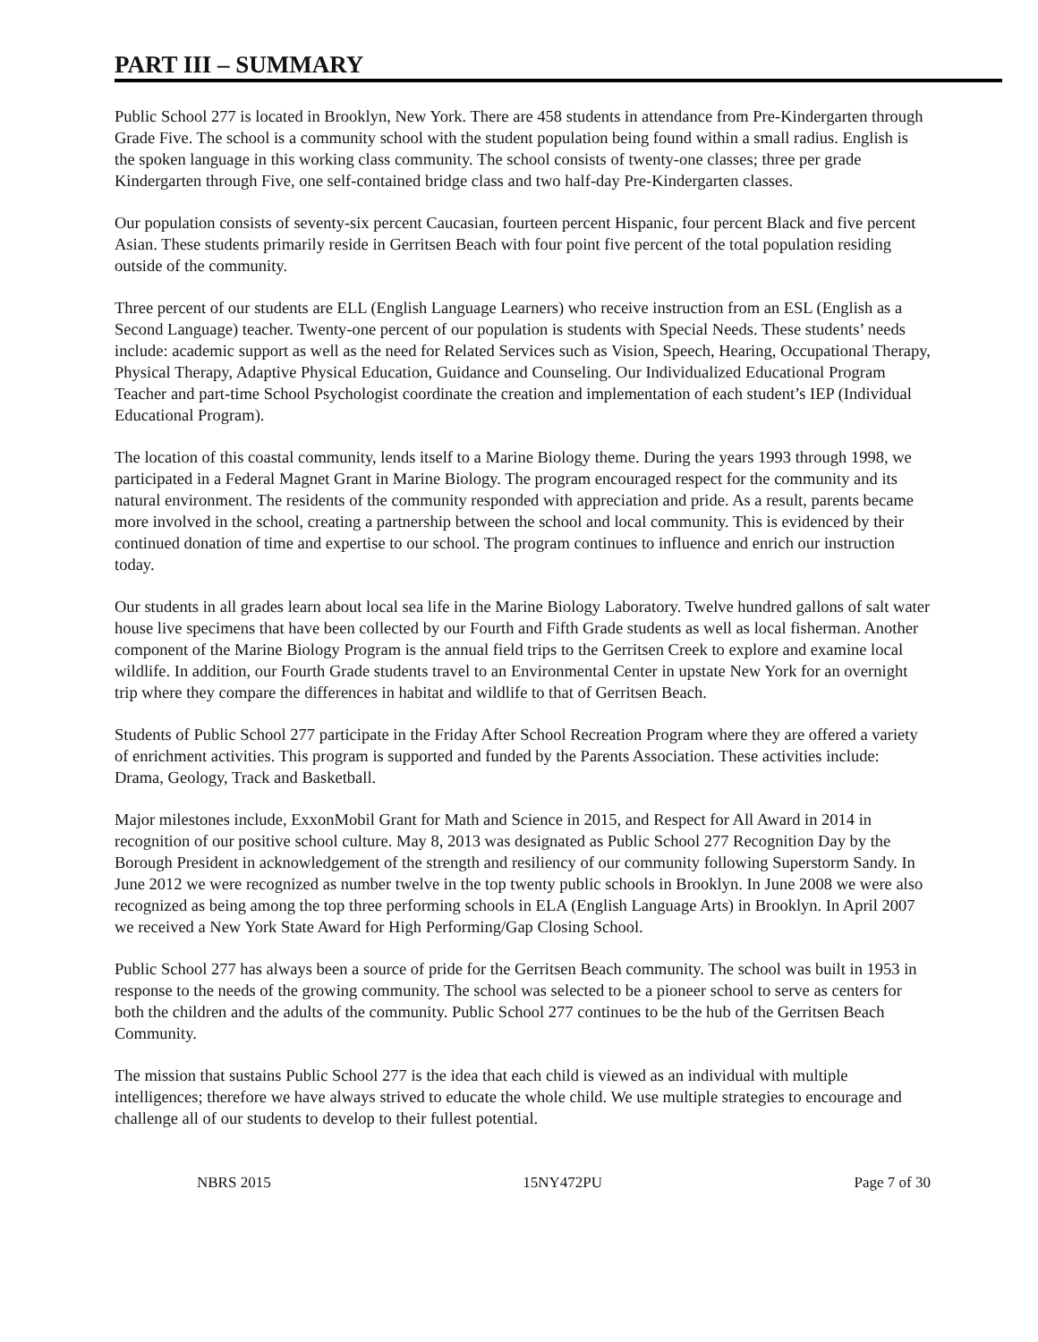PART III – SUMMARY
Public School 277 is located in Brooklyn, New York. There are 458 students in attendance from Pre-Kindergarten through Grade Five. The school is a community school with the student population being found within a small radius. English is the spoken language in this working class community. The school consists of twenty-one classes; three per grade Kindergarten through Five, one self-contained bridge class and two half-day Pre-Kindergarten classes.
Our population consists of seventy-six percent Caucasian, fourteen percent Hispanic, four percent Black and five percent Asian. These students primarily reside in Gerritsen Beach with four point five percent of the total population residing outside of the community.
Three percent of our students are ELL (English Language Learners) who receive instruction from an ESL (English as a Second Language) teacher. Twenty-one percent of our population is students with Special Needs. These students’ needs include: academic support as well as the need for Related Services such as Vision, Speech, Hearing, Occupational Therapy, Physical Therapy, Adaptive Physical Education, Guidance and Counseling. Our Individualized Educational Program Teacher and part-time School Psychologist coordinate the creation and implementation of each student’s IEP (Individual Educational Program).
The location of this coastal community, lends itself to a Marine Biology theme. During the years 1993 through 1998, we participated in a Federal Magnet Grant in Marine Biology. The program encouraged respect for the community and its natural environment. The residents of the community responded with appreciation and pride. As a result, parents became more involved in the school, creating a partnership between the school and local community. This is evidenced by their continued donation of time and expertise to our school. The program continues to influence and enrich our instruction today.
Our students in all grades learn about local sea life in the Marine Biology Laboratory. Twelve hundred gallons of salt water house live specimens that have been collected by our Fourth and Fifth Grade students as well as local fisherman. Another component of the Marine Biology Program is the annual field trips to the Gerritsen Creek to explore and examine local wildlife. In addition, our Fourth Grade students travel to an Environmental Center in upstate New York for an overnight trip where they compare the differences in habitat and wildlife to that of Gerritsen Beach.
Students of Public School 277 participate in the Friday After School Recreation Program where they are offered a variety of enrichment activities. This program is supported and funded by the Parents Association. These activities include: Drama, Geology, Track and Basketball.
Major milestones include, ExxonMobil Grant for Math and Science in 2015, and Respect for All Award in 2014 in recognition of our positive school culture. May 8, 2013 was designated as Public School 277 Recognition Day by the Borough President in acknowledgement of the strength and resiliency of our community following Superstorm Sandy. In June 2012 we were recognized as number twelve in the top twenty public schools in Brooklyn. In June 2008 we were also recognized as being among the top three performing schools in ELA (English Language Arts) in Brooklyn. In April 2007 we received a New York State Award for High Performing/Gap Closing School.
Public School 277 has always been a source of pride for the Gerritsen Beach community. The school was built in 1953 in response to the needs of the growing community. The school was selected to be a pioneer school to serve as centers for both the children and the adults of the community. Public School 277 continues to be the hub of the Gerritsen Beach Community.
The mission that sustains Public School 277 is the idea that each child is viewed as an individual with multiple intelligences; therefore we have always strived to educate the whole child. We use multiple strategies to encourage and challenge all of our students to develop to their fullest potential.
NBRS 2015 15NY472PU Page 7 of 30